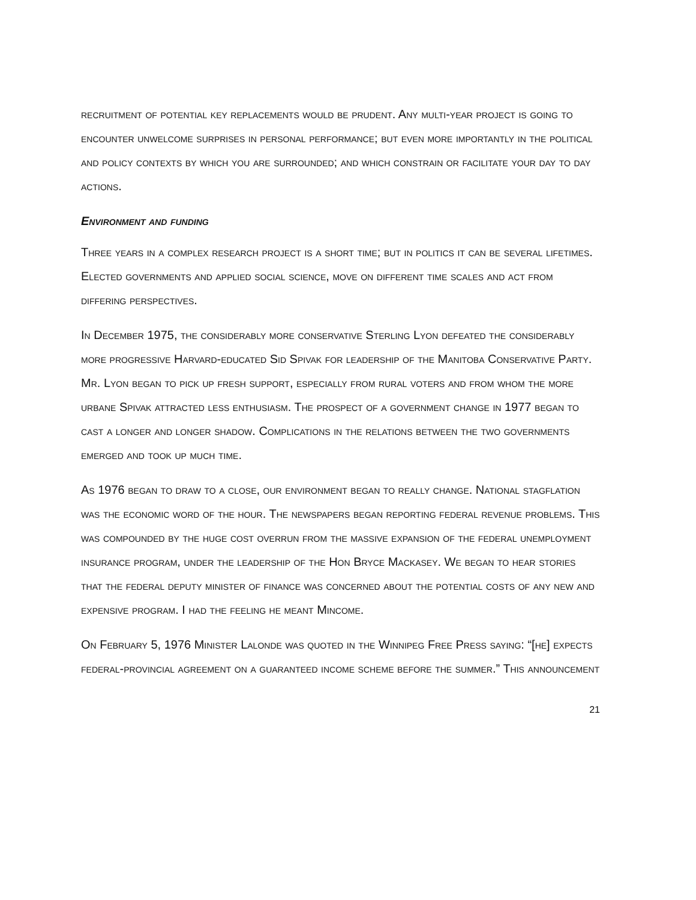recruitment of potential key replacements would be prudent. Any multi-year project is going to encounter unwelcome surprises in personal performance; but even more importantly in the political and policy contexts by which you are surrounded; and which constrain or facilitate your day to day actions.
Environment and funding
Three years in a complex research project is a short time; but in politics it can be several lifetimes. Elected governments and applied social science, move on different time scales and act from differing perspectives.
In December 1975, the considerably more conservative Sterling Lyon defeated the considerably more progressive Harvard-educated Sid Spivak for leadership of the Manitoba Conservative Party. Mr. Lyon began to pick up fresh support, especially from rural voters and from whom the more urbane Spivak attracted less enthusiasm. The prospect of a government change in 1977 began to cast a longer and longer shadow. Complications in the relations between the two governments emerged and took up much time.
As 1976 began to draw to a close, our environment began to really change. National stagflation was the economic word of the hour. The newspapers began reporting federal revenue problems. This was compounded by the huge cost overrun from the massive expansion of the federal unemployment insurance program, under the leadership of the Hon Bryce Mackasey. We began to hear stories that the federal deputy minister of finance was concerned about the potential costs of any new and expensive program. I had the feeling he meant Mincome.
On February 5, 1976 Minister Lalonde was quoted in the Winnipeg Free Press saying: “[he] expects federal-provincial agreement on a guaranteed income scheme before the summer.” This announcement
21